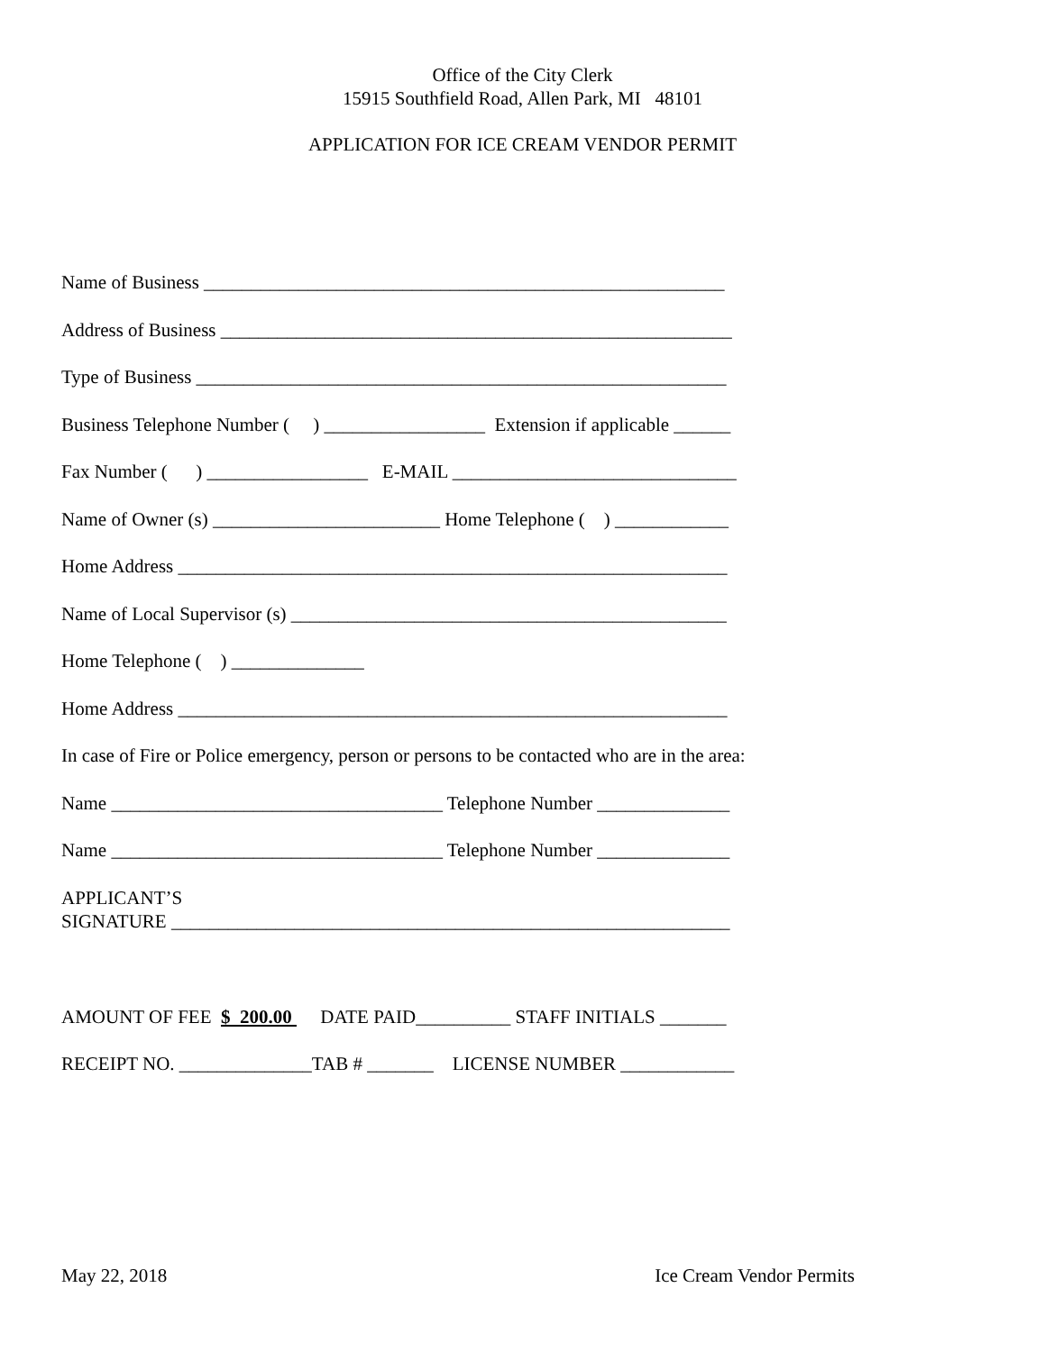Office of the City Clerk
15915 Southfield Road, Allen Park, MI 48101
APPLICATION FOR ICE CREAM VENDOR PERMIT
Name of Business _______________________________________________________
Address of Business ______________________________________________________
Type of Business ________________________________________________________
Business Telephone Number ( ) _________________ Extension if applicable ______
Fax Number ( ) _________________ E-MAIL ______________________________
Name of Owner (s) ________________________ Home Telephone ( ) ____________
Home Address __________________________________________________________
Name of Local Supervisor (s) ______________________________________________
Home Telephone ( ) ______________
Home Address __________________________________________________________
In case of Fire or Police emergency, person or persons to be contacted who are in the area:
Name ___________________________________ Telephone Number ______________
Name ___________________________________ Telephone Number ______________
APPLICANT’S SIGNATURE ___________________________________________________________
AMOUNT OF FEE $ 200.00 DATE PAID__________ STAFF INITIALS _______
RECEIPT NO. ______________TAB # _______ LICENSE NUMBER ____________
May 22, 2018 Ice Cream Vendor Permits